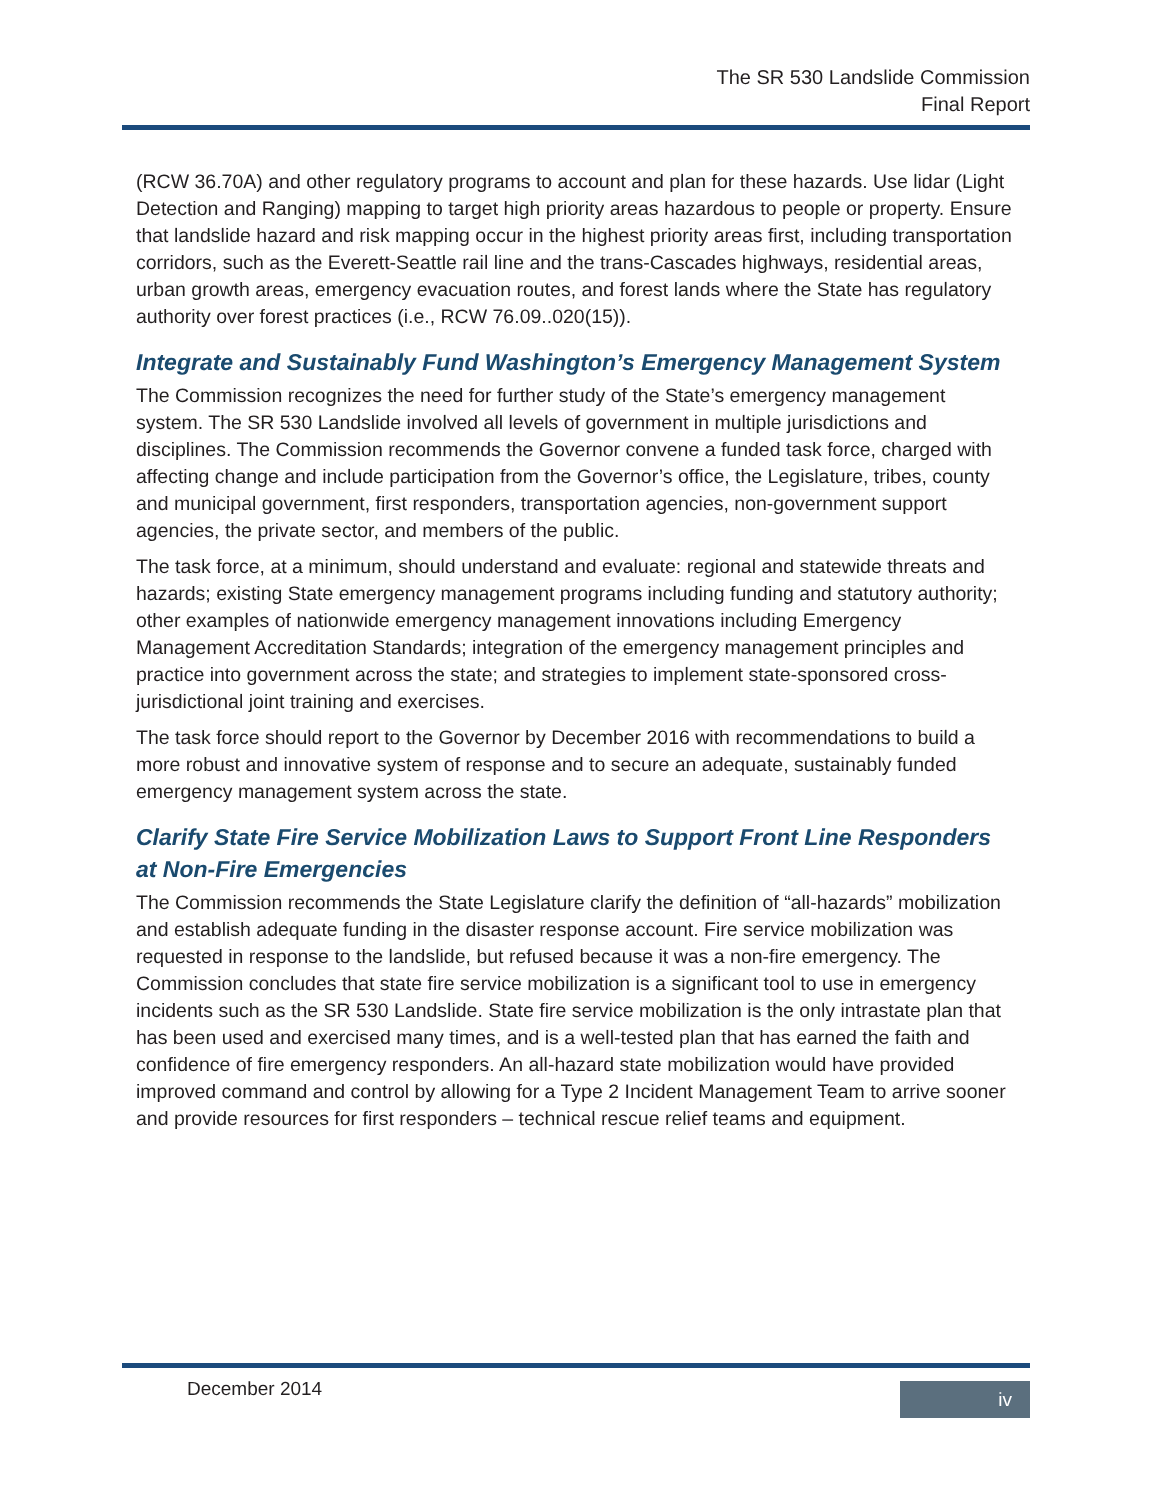The SR 530 Landslide Commission
Final Report
(RCW 36.70A) and other regulatory programs to account and plan for these hazards. Use lidar (Light Detection and Ranging) mapping to target high priority areas hazardous to people or property. Ensure that landslide hazard and risk mapping occur in the highest priority areas first, including transportation corridors, such as the Everett-Seattle rail line and the trans-Cascades highways, residential areas, urban growth areas, emergency evacuation routes, and forest lands where the State has regulatory authority over forest practices (i.e., RCW 76.09..020(15)).
Integrate and Sustainably Fund Washington’s Emergency Management System
The Commission recognizes the need for further study of the State’s emergency management system. The SR 530 Landslide involved all levels of government in multiple jurisdictions and disciplines. The Commission recommends the Governor convene a funded task force, charged with affecting change and include participation from the Governor’s office, the Legislature, tribes, county and municipal government, first responders, transportation agencies, non-government support agencies, the private sector, and members of the public.
The task force, at a minimum, should understand and evaluate: regional and statewide threats and hazards; existing State emergency management programs including funding and statutory authority; other examples of nationwide emergency management innovations including Emergency Management Accreditation Standards; integration of the emergency management principles and practice into government across the state; and strategies to implement state-sponsored cross-jurisdictional joint training and exercises.
The task force should report to the Governor by December 2016 with recommendations to build a more robust and innovative system of response and to secure an adequate, sustainably funded emergency management system across the state.
Clarify State Fire Service Mobilization Laws to Support Front Line Responders at Non-Fire Emergencies
The Commission recommends the State Legislature clarify the definition of “all-hazards” mobilization and establish adequate funding in the disaster response account. Fire service mobilization was requested in response to the landslide, but refused because it was a non-fire emergency. The Commission concludes that state fire service mobilization is a significant tool to use in emergency incidents such as the SR 530 Landslide. State fire service mobilization is the only intrastate plan that has been used and exercised many times, and is a well-tested plan that has earned the faith and confidence of fire emergency responders. An all-hazard state mobilization would have provided improved command and control by allowing for a Type 2 Incident Management Team to arrive sooner and provide resources for first responders – technical rescue relief teams and equipment.
December 2014 iv